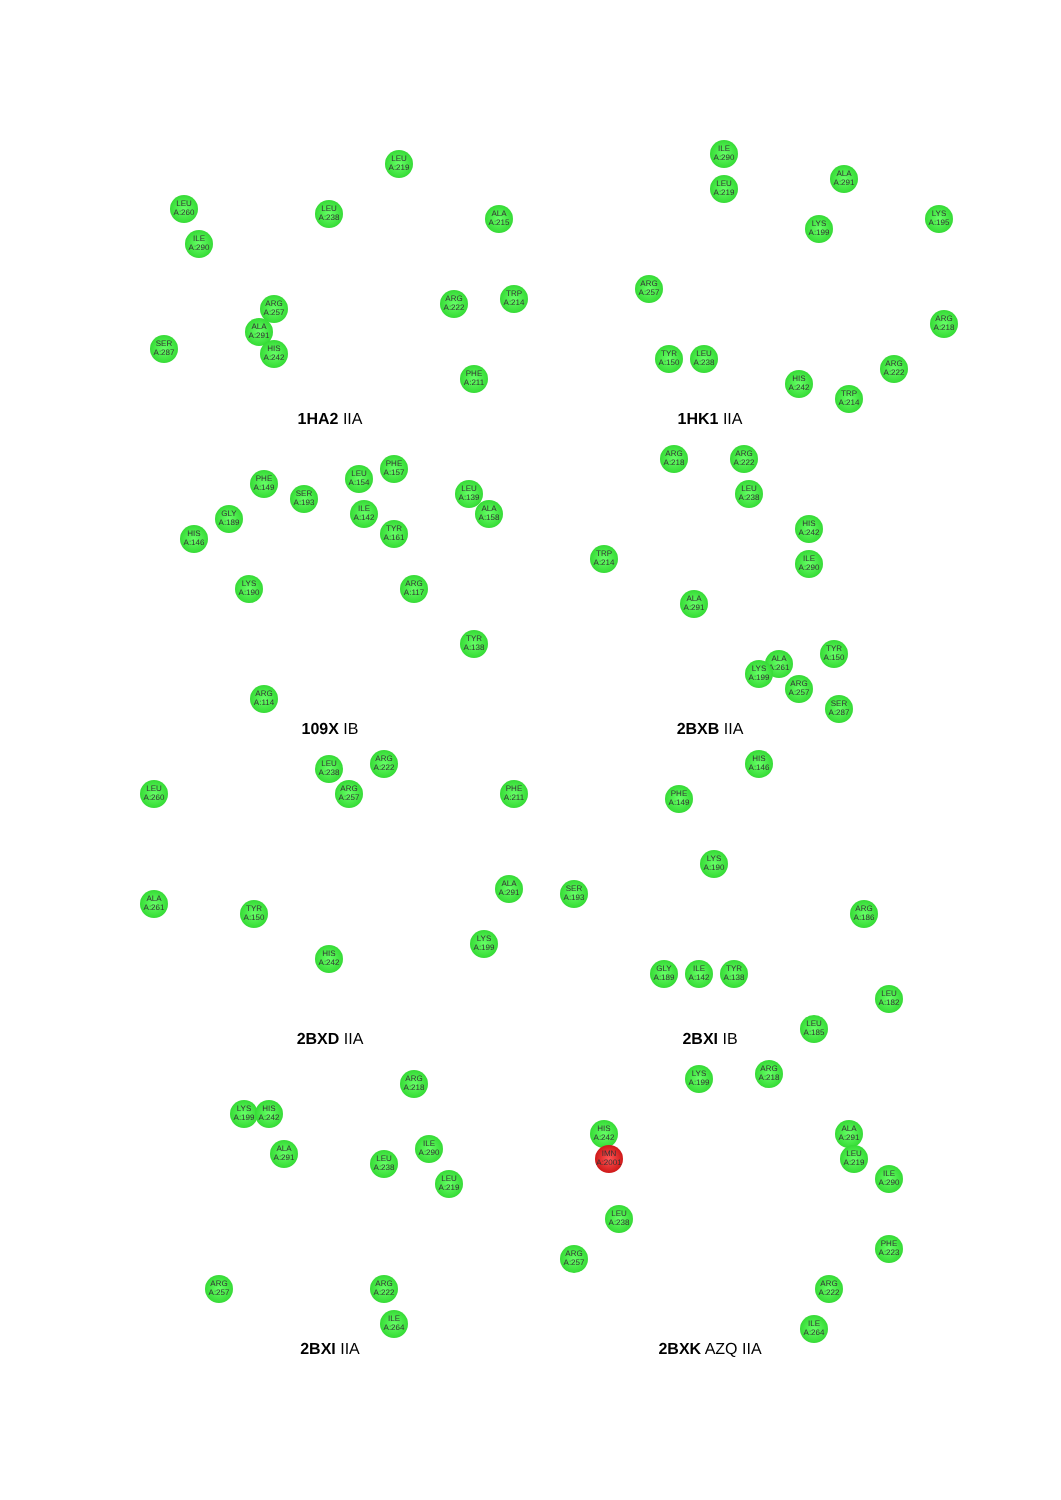LEU A:260
LEU A:219
LEU A:238
ALA A:215
ILE A:290
ARG A:257
ARG A:222
TRP A:214
ALA A:291
SER A:287
HIS A:242
PHE A:211
1HA2 IIA
ILE A:290
ALA A:291
LEU A:219
LYS A:199
LYS A:195
ARG A:257
ARG A:218
TYR A:150
LEU A:238
ARG A:222
HIS A:242
TRP A:214
1HK1 IIA
PHE A:149
SER A:193
LEU A:154
PHE A:157
LEU A:139
GLY A:189
ILE A:142
ALA A:158
HIS A:146
TYR A:161
LYS A:190
ARG A:117
TYR A:138
ARG A:114
109X IB
ARG A:218
ARG A:222
LEU A:238
HIS A:242
TRP A:214
ILE A:290
ALA A:291
TYR A:150
ALA A:261
LYS A:199
ARG A:257
SER A:287
2BXB IIA
LEU A:238
ARG A:222
LEU A:260
ARG A:257
PHE A:211
ALA A:261
ALA A:291
TYR A:150
LYS A:199
HIS A:242
2BXD IIA
HIS A:146
PHE A:149
LYS A:190
SER A:193
ARG A:186
GLY A:189
ILE A:142
TYR A:138
LEU A:182
LEU A:185
2BXI IB
ARG A:218
LYS A:199
HIS A:242
ALA A:291
ILE A:290
LEU A:238
LEU A:219
ARG A:257
ARG A:222
ILE A:264
2BXI IIA
LYS A:199
ARG A:218
HIS A:242
ALA A:291
IMN A:2001
LEU A:219
ILE A:290
LEU A:238
ARG A:257
PHE A:223
ARG A:222
ILE A:264
2BXK AZQ IIA